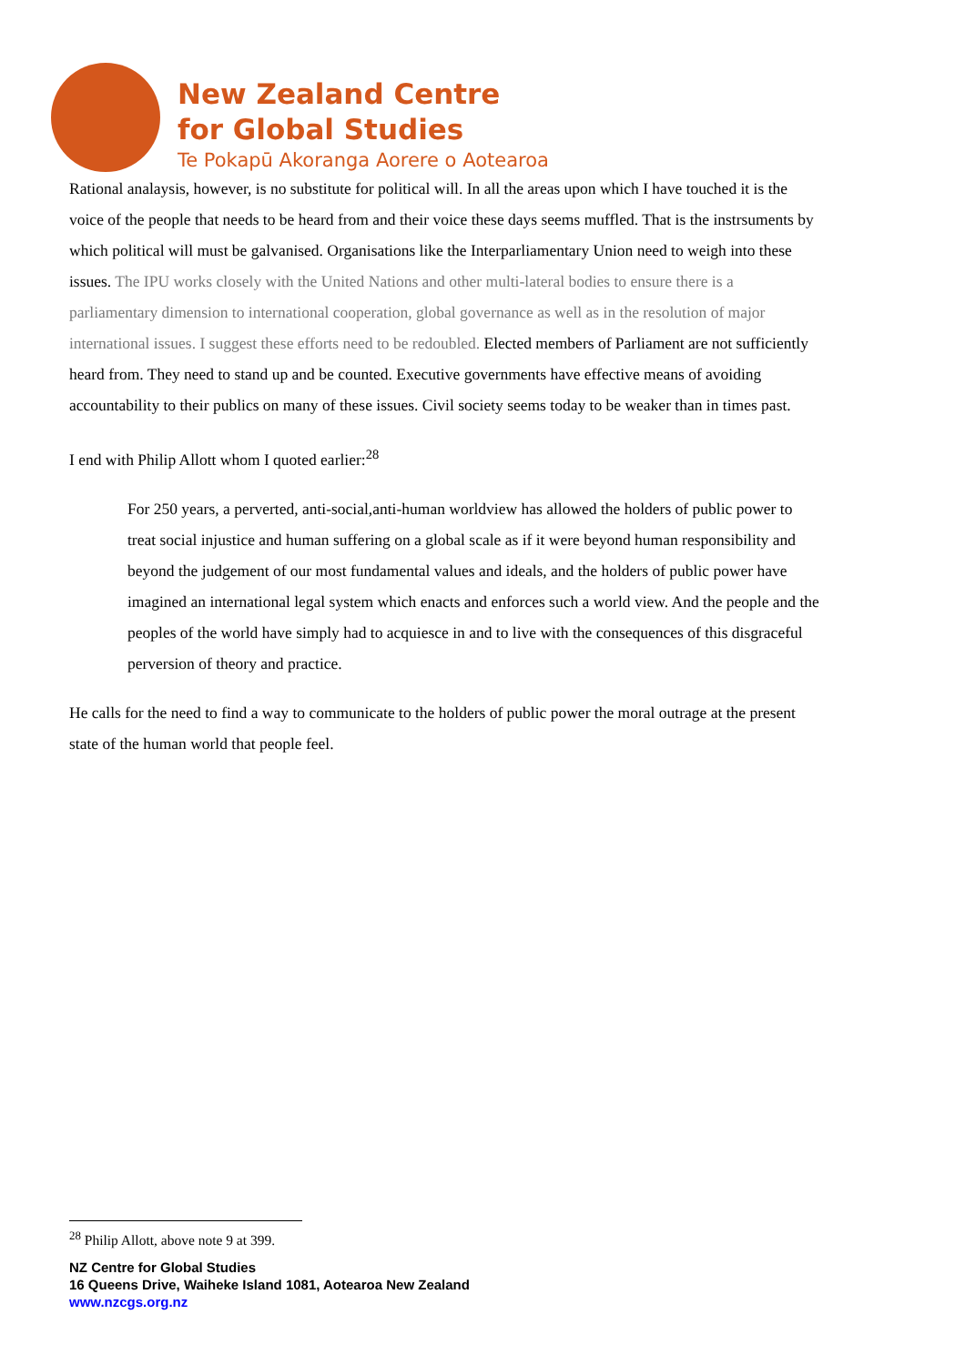New Zealand Centre
for Global Studies
Te Pokapū Akoranga Aorere o Aotearoa
Rational analaysis, however, is no substitute for political will. In all the areas upon which I have touched it is the voice of the people that needs to be heard from and their voice these days seems muffled. That is the instrsuments by which political will must be galvanised. Organisations like the Interparliamentary Union need to weigh into these issues. The IPU works closely with the United Nations and other multi-lateral bodies to ensure there is a parliamentary dimension to international cooperation, global governance as well as in the resolution of major international issues. I suggest these efforts need to be redoubled. Elected members of Parliament are not sufficiently heard from. They need to stand up and be counted. Executive governments have effective means of avoiding accountability to their publics on many of these issues. Civil society seems today to be weaker than in times past.
I end with Philip Allott whom I quoted earlier:<sup>28</sup>
For 250 years, a perverted, anti-social,anti-human worldview has allowed the holders of public power to treat social injustice and human suffering on a global scale as if it were beyond human responsibility and beyond the judgement of our most fundamental values and ideals, and the holders of public power have imagined an international legal system which enacts and enforces such a world view. And the people and the peoples of the world have simply had to acquiesce in and to live with the consequences of this disgraceful perversion of theory and practice.
He calls for the need to find a way to communicate to the holders of public power the moral outrage at the present state of the human world that people feel.
<sup>28</sup> Philip Allott, above note 9 at 399.
NZ Centre for Global Studies
16 Queens Drive, Waiheke Island 1081, Aotearoa New Zealand
www.nzcgs.org.nz